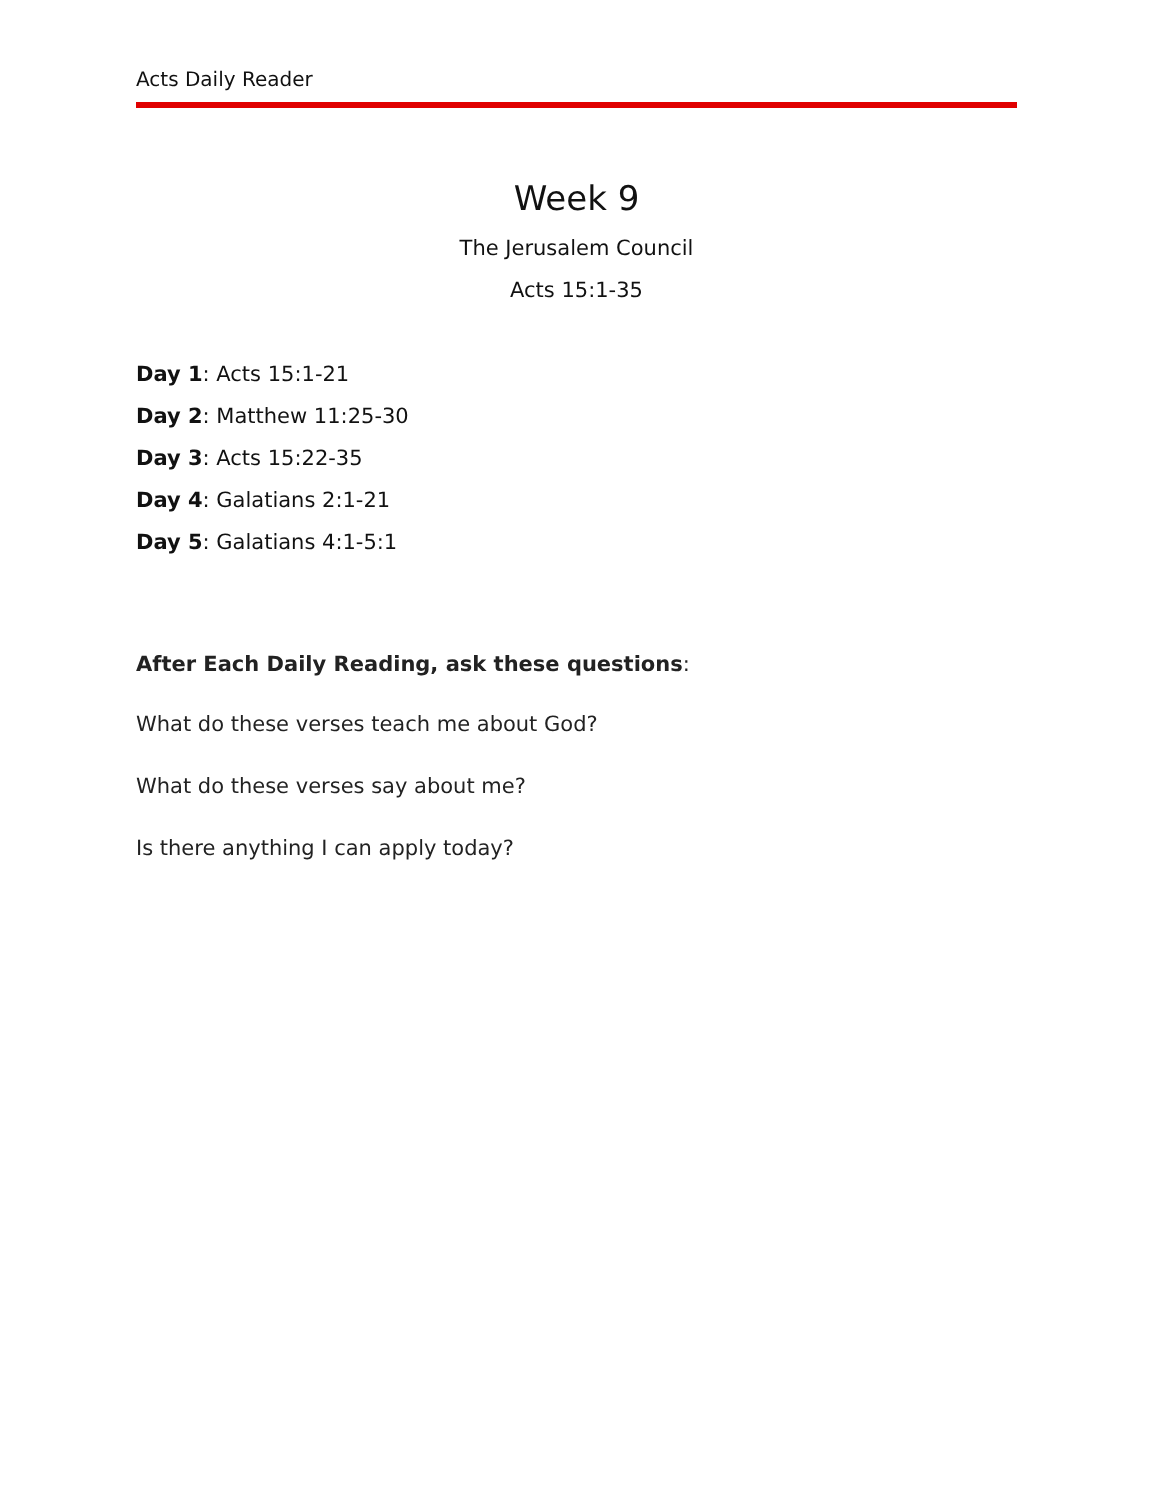Acts Daily Reader
Week 9
The Jerusalem Council
Acts 15:1-35
Day 1: Acts 15:1-21
Day 2: Matthew 11:25-30
Day 3: Acts 15:22-35
Day 4: Galatians 2:1-21
Day 5: Galatians 4:1-5:1
After Each Daily Reading, ask these questions:
What do these verses teach me about God?
What do these verses say about me?
Is there anything I can apply today?